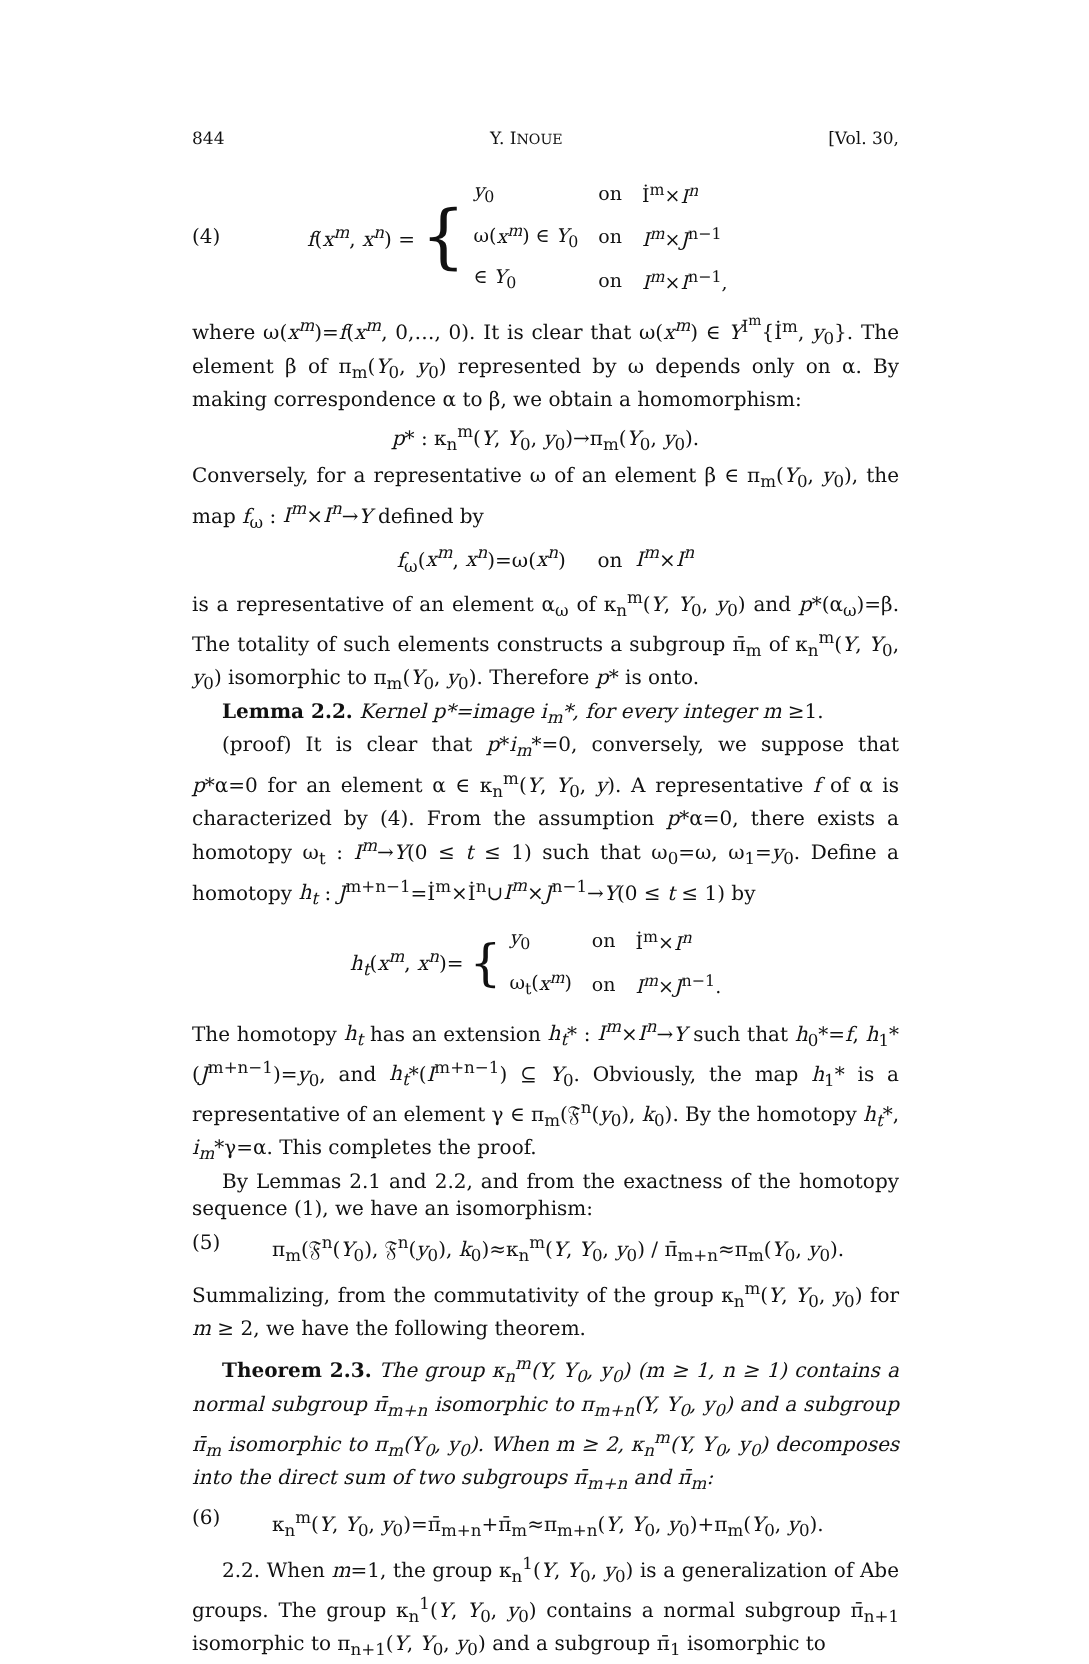844 Y. INOUE [Vol. 30,
(4) f(x<sup>m</sup>, x<sup>n</sup>) = {
| y<sub>0</sub> | on | İ<sup>m</sup>× I<sup>n</sup> |
| ω( x<sup>m</sup> ) ∈ Y<sub>0</sub> | on | I<sup>m</sup> × J<sup>n−1</sup> |
| ∈ Y<sub>0</sub> | on | I<sup>m</sup> × I<sup>n−1</sup>, |
where ω(x<sup>m</sup>)=f(x<sup>m</sup>, 0,…, 0). It is clear that ω(x<sup>m</sup>) ∈ Y<sup>I<sup>m</sup></sup>{İ<sup>m</sup>, y<sub>0</sub>}. The element β of π<sub>m</sub>(Y<sub>0</sub>, y<sub>0</sub>) represented by ω depends only on α. By making correspondence α to β, we obtain a homomorphism:
p* : κ<sub>n</sub><sup>m</sup>(Y, Y<sub>0</sub>, y<sub>0</sub>)→π<sub>m</sub>(Y<sub>0</sub>, y<sub>0</sub>).
Conversely, for a representative ω of an element β ∈ π<sub>m</sub>(Y<sub>0</sub>, y<sub>0</sub>), the map f<sub>ω</sub> : I<sup>m</sup>×I<sup>n</sup>→Y defined by
f<sub>ω</sub>(x<sup>m</sup>, x<sup>n</sup>)=ω(x<sup>n</sup>) on I<sup>m</sup>×I<sup>n</sup>
is a representative of an element α<sub>ω</sub> of κ<sub>n</sub><sup>m</sup>(Y, Y<sub>0</sub>, y<sub>0</sub>) and p*(α<sub>ω</sub>)=β. The totality of such elements constructs a subgroup π̄<sub>m</sub> of κ<sub>n</sub><sup>m</sup>(Y, Y<sub>0</sub>, y<sub>0</sub>) isomorphic to π<sub>m</sub>(Y<sub>0</sub>, y<sub>0</sub>). Therefore p* is onto.
Lemma 2.2. Kernel p*=image i<sub>m</sub>*, for every integer m ≥1.
(proof) It is clear that p*i<sub>m</sub>*=0, conversely, we suppose that p*α=0 for an element α ∈ κ<sub>n</sub><sup>m</sup>(Y, Y<sub>0</sub>, y). A representative f of α is characterized by (4). From the assumption p*α=0, there exists a homotopy ω<sub>t</sub> : I<sup>m</sup>→Y(0 ≤ t ≤ 1) such that ω<sub>0</sub>=ω, ω<sub>1</sub>=y<sub>0</sub>. Define a homotopy h<sub>t</sub> : J<sup>m+n−1</sup>=İ<sup>m</sup>×İ<sup>n</sup>∪I<sup>m</sup>×J<sup>n−1</sup>→Y(0 ≤ t ≤ 1) by
h<sub>t</sub>(x<sup>m</sup>, x<sup>n</sup>)= {
| y<sub>0</sub> | on | İ<sup>m</sup>× I<sup>n</sup> |
| ω<sub>t</sub>( x<sup>m</sup> ) | on | I<sup>m</sup> × J<sup>n−1</sup>. |
The homotopy h<sub>t</sub> has an extension h<sub>t</sub>* : I<sup>m</sup>×I<sup>n</sup>→Y such that h<sub>0</sub>*=f, h<sub>1</sub>*(J<sup>m+n−1</sup>)=y<sub>0</sub>, and h<sub>t</sub>*(I<sup>m+n−1</sup>) ⊆ Y<sub>0</sub>. Obviously, the map h<sub>1</sub>* is a representative of an element γ ∈ π<sub>m</sub>(𝔉<sup>n</sup>(y<sub>0</sub>), k<sub>0</sub>). By the homotopy h<sub>t</sub>*, i<sub>m</sub>*γ=α. This completes the proof.
By Lemmas 2.1 and 2.2, and from the exactness of the homotopy sequence (1), we have an isomorphism:
(5) π<sub>m</sub>(𝔉<sup>n</sup>(Y<sub>0</sub>), 𝔉<sup>n</sup>(y<sub>0</sub>), k<sub>0</sub>)≈κ<sub>n</sub><sup>m</sup>(Y, Y<sub>0</sub>, y<sub>0</sub>) / π̄<sub>m+n</sub>≈π<sub>m</sub>(Y<sub>0</sub>, y<sub>0</sub>).
Summalizing, from the commutativity of the group κ<sub>n</sub><sup>m</sup>(Y, Y<sub>0</sub>, y<sub>0</sub>) for m ≥ 2, we have the following theorem.
Theorem 2.3. The group κ<sub>n</sub><sup>m</sup>(Y, Y<sub>0</sub>, y<sub>0</sub>) (m ≥ 1, n ≥ 1) contains a normal subgroup π̄<sub>m+n</sub> isomorphic to π<sub>m+n</sub>(Y, Y<sub>0</sub>, y<sub>0</sub>) and a subgroup π̄<sub>m</sub> isomorphic to π<sub>m</sub>(Y<sub>0</sub>, y<sub>0</sub>). When m ≥ 2, κ<sub>n</sub><sup>m</sup>(Y, Y<sub>0</sub>, y<sub>0</sub>) decomposes into the direct sum of two subgroups π̄<sub>m+n</sub> and π̄<sub>m</sub>:
(6) κ<sub>n</sub><sup>m</sup>(Y, Y<sub>0</sub>, y<sub>0</sub>)=π̄<sub>m+n</sub>+π̄<sub>m</sub>≈π<sub>m+n</sub>(Y, Y<sub>0</sub>, y<sub>0</sub>)+π<sub>m</sub>(Y<sub>0</sub>, y<sub>0</sub>).
2.2. When m=1, the group κ<sub>n</sub><sup>1</sup>(Y, Y<sub>0</sub>, y<sub>0</sub>) is a generalization of Abe groups. The group κ<sub>n</sub><sup>1</sup>(Y, Y<sub>0</sub>, y<sub>0</sub>) contains a normal subgroup π̄<sub>n+1</sub> isomorphic to π<sub>n+1</sub>(Y, Y<sub>0</sub>, y<sub>0</sub>) and a subgroup π̄<sub>1</sub> isomorphic to